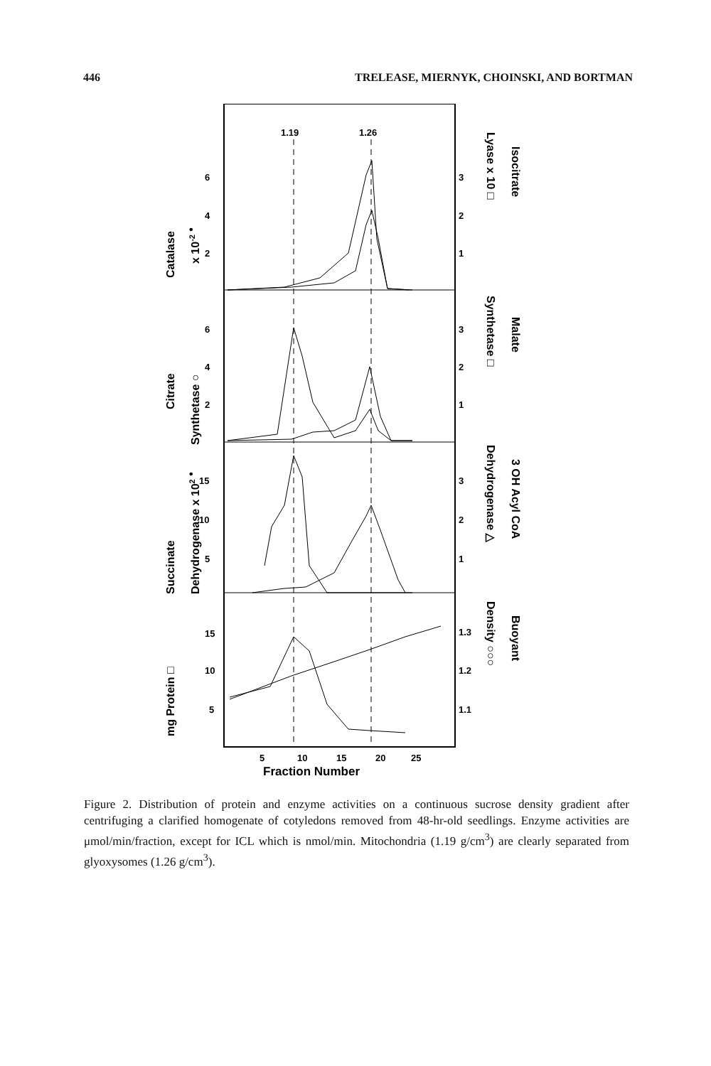446 TRELEASE, MIERNYK, CHOINSKI, AND BORTMAN
1.19
1.26
6
4
2
3
2
1
6
4
2
3
2
1
15
10
5
3
2
1
15
10
5
1.3
1.2
1.1
5
10
15
20
25
Fraction Number
Catalase
x 10-2 •
Citrate
Synthetase ○
Succinate
Dehydrogenase x 102 •
mg Protein □
Lyase x 10 □
Isocitrate
Synthetase □
Malate
Dehydrogenase △
3 OH Acyl CoA
Density ○○○
Buoyant
Figure 2. Distribution of protein and enzyme activities on a continuous sucrose density gradient after centrifuging a clarified homogenate of cotyledons removed from 48-hr-old seedlings. Enzyme activities are μmol/min/fraction, except for ICL which is nmol/min. Mitochondria (1.19 g/cm<sup>3</sup>) are clearly separated from glyoxysomes (1.26 g/cm<sup>3</sup>).